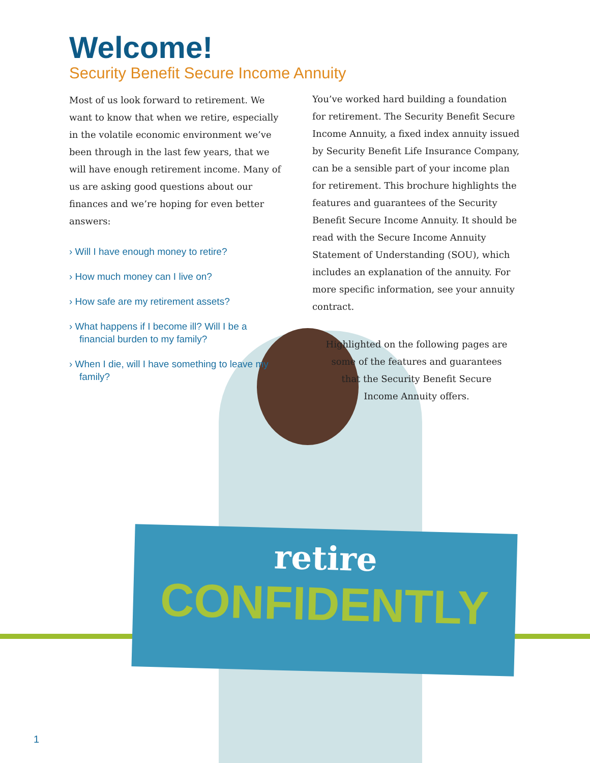Welcome!
Security Benefit Secure Income Annuity
Most of us look forward to retirement. We want to know that when we retire, especially in the volatile economic environment we’ve been through in the last few years, that we will have enough retirement income. Many of us are asking good questions about our finances and we’re hoping for even better answers:
› Will I have enough money to retire?
› How much money can I live on?
› How safe are my retirement assets?
› What happens if I become ill? Will I be a financial burden to my family?
› When I die, will I have something to leave my family?
You’ve worked hard building a foundation for retirement. The Security Benefit Secure Income Annuity, a fixed index annuity issued by Security Benefit Life Insurance Company, can be a sensible part of your income plan for retirement. This brochure highlights the features and guarantees of the Security Benefit Secure Income Annuity. It should be read with the Secure Income Annuity Statement of Understanding (SOU), which includes an explanation of the annuity. For more specific information, see your annuity contract.
Highlighted on the following pages are
some of the features and guarantees
that the Security Benefit Secure
Income Annuity offers.
retire
CONFIDENTLY
1